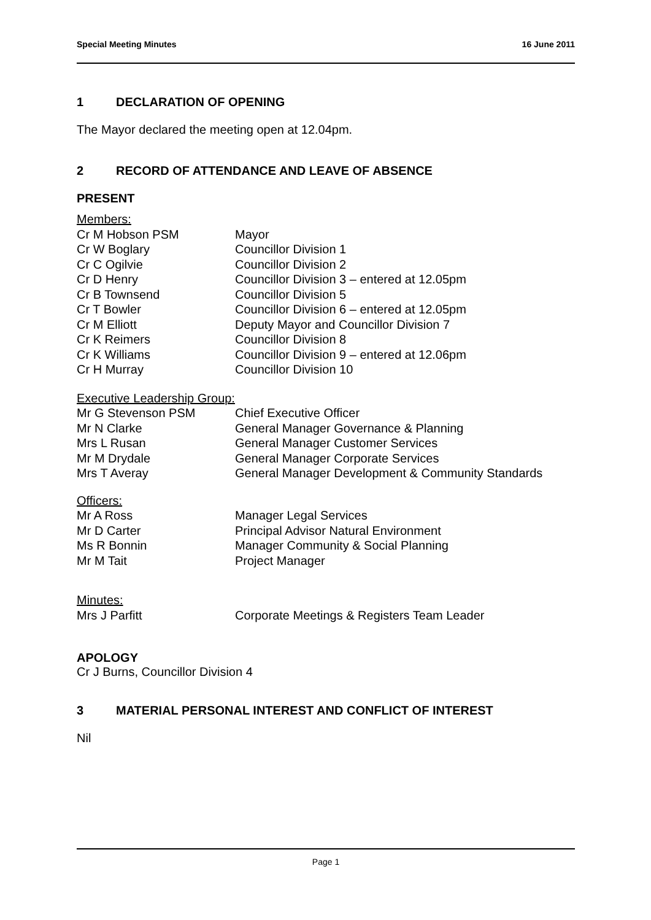Special Meeting Minutes 16 June 2011
1 DECLARATION OF OPENING
The Mayor declared the meeting open at 12.04pm.
2 RECORD OF ATTENDANCE AND LEAVE OF ABSENCE
PRESENT
| Members: | |
| Cr M Hobson PSM | Mayor |
| Cr W Boglary | Councillor Division 1 |
| Cr C Ogilvie | Councillor Division 2 |
| Cr D Henry | Councillor Division 3 – entered at 12.05pm |
| Cr B Townsend | Councillor Division 5 |
| Cr T Bowler | Councillor Division 6 – entered at 12.05pm |
| Cr M Elliott | Deputy Mayor and Councillor Division 7 |
| Cr K Reimers | Councillor Division 8 |
| Cr K Williams | Councillor Division 9 – entered at 12.06pm |
| Cr H Murray | Councillor Division 10 |
| Executive Leadership Group: | |
| Mr G Stevenson PSM | Chief Executive Officer |
| Mr N Clarke | General Manager Governance & Planning |
| Mrs L Rusan | General Manager Customer Services |
| Mr M Drydale | General Manager Corporate Services |
| Mrs T Averay | General Manager Development & Community Standards |
| Officers: | |
| Mr A Ross | Manager Legal Services |
| Mr D Carter | Principal Advisor Natural Environment |
| Ms R Bonnin | Manager Community & Social Planning |
| Mr M Tait | Project Manager |
| Minutes: | |
| Mrs J Parfitt | Corporate Meetings & Registers Team Leader |
APOLOGY
Cr J Burns, Councillor Division 4
3 MATERIAL PERSONAL INTEREST AND CONFLICT OF INTEREST
Nil
Page 1